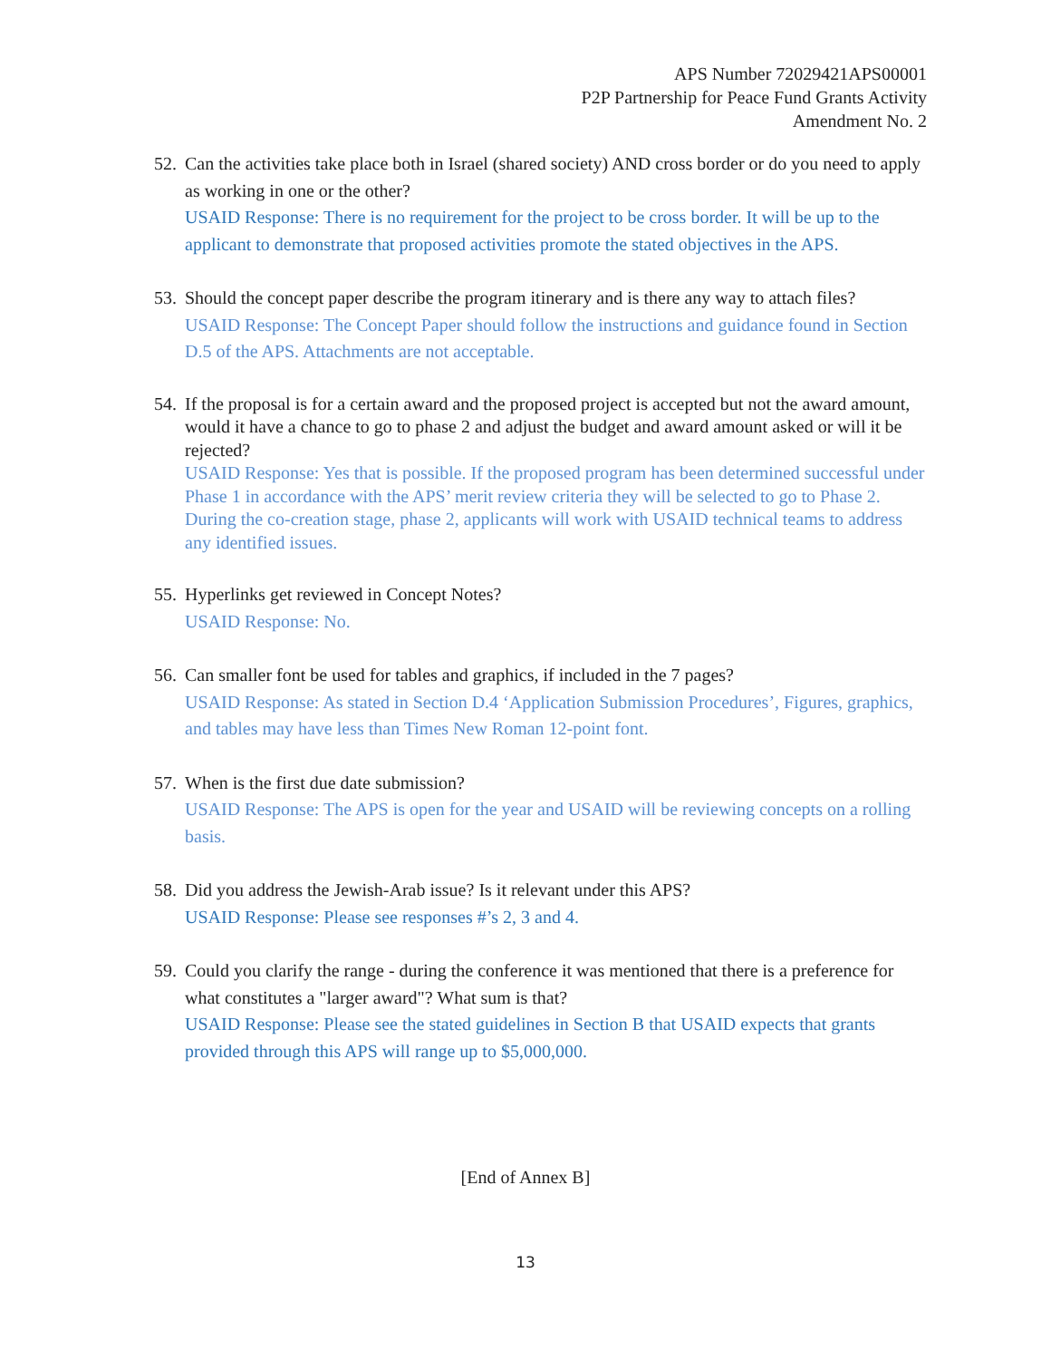APS Number 72029421APS00001
P2P Partnership for Peace Fund Grants Activity
Amendment No. 2
52.
Can the activities take place both in Israel (shared society) AND cross border or do you need to apply as working in one or the other?
USAID Response: There is no requirement for the project to be cross border. It will be up to the applicant to demonstrate that proposed activities promote the stated objectives in the APS.
53.
Should the concept paper describe the program itinerary and is there any way to attach files?
USAID Response: The Concept Paper should follow the instructions and guidance found in Section D.5 of the APS. Attachments are not acceptable.
54.
If the proposal is for a certain award and the proposed project is accepted but not the award amount, would it have a chance to go to phase 2 and adjust the budget and award amount asked or will it be rejected?
USAID Response: Yes that is possible. If the proposed program has been determined successful under Phase 1 in accordance with the APS’ merit review criteria they will be selected to go to Phase 2. During the co-creation stage, phase 2, applicants will work with USAID technical teams to address any identified issues.
55.
Hyperlinks get reviewed in Concept Notes?
USAID Response: No.
56.
Can smaller font be used for tables and graphics, if included in the 7 pages?
USAID Response: As stated in Section D.4 ‘Application Submission Procedures’, Figures, graphics, and tables may have less than Times New Roman 12-point font.
57.
When is the first due date submission?
USAID Response: The APS is open for the year and USAID will be reviewing concepts on a rolling basis.
58.
Did you address the Jewish-Arab issue? Is it relevant under this APS?
USAID Response: Please see responses #’s 2, 3 and 4.
59.
Could you clarify the range - during the conference it was mentioned that there is a preference for what constitutes a "larger award"? What sum is that?
USAID Response: Please see the stated guidelines in Section B that USAID expects that grants provided through this APS will range up to $5,000,000.
[End of Annex B]
13